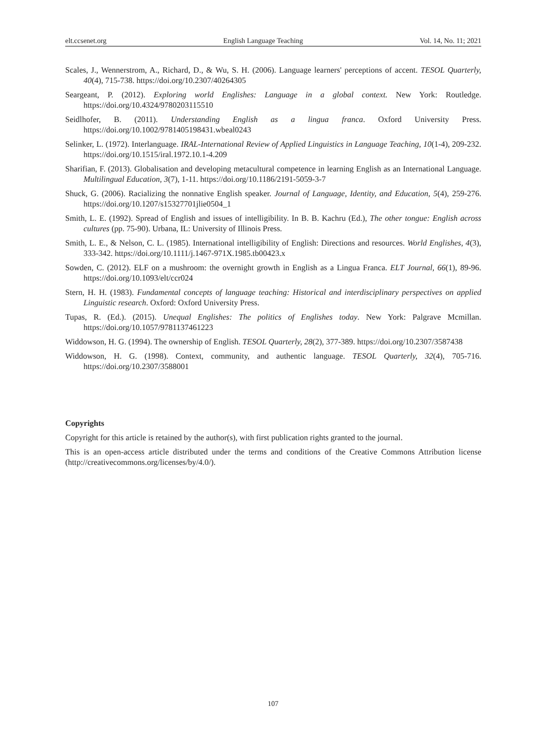elt.ccsenet.org English Language Teaching Vol. 14, No. 11; 2021
Scales, J., Wennerstrom, A., Richard, D., & Wu, S. H. (2006). Language learners' perceptions of accent. TESOL Quarterly, 40(4), 715-738. https://doi.org/10.2307/40264305
Seargeant, P. (2012). Exploring world Englishes: Language in a global context. New York: Routledge. https://doi.org/10.4324/9780203115510
Seidlhofer, B. (2011). Understanding English as a lingua franca. Oxford University Press. https://doi.org/10.1002/9781405198431.wbeal0243
Selinker, L. (1972). Interlanguage. IRAL-International Review of Applied Linguistics in Language Teaching, 10(1-4), 209-232. https://doi.org/10.1515/iral.1972.10.1-4.209
Sharifian, F. (2013). Globalisation and developing metacultural competence in learning English as an International Language. Multilingual Education, 3(7), 1-11. https://doi.org/10.1186/2191-5059-3-7
Shuck, G. (2006). Racializing the nonnative English speaker. Journal of Language, Identity, and Education, 5(4), 259-276. https://doi.org/10.1207/s15327701jlie0504_1
Smith, L. E. (1992). Spread of English and issues of intelligibility. In B. B. Kachru (Ed.), The other tongue: English across cultures (pp. 75-90). Urbana, IL: University of Illinois Press.
Smith, L. E., & Nelson, C. L. (1985). International intelligibility of English: Directions and resources. World Englishes, 4(3), 333-342. https://doi.org/10.1111/j.1467-971X.1985.tb00423.x
Sowden, C. (2012). ELF on a mushroom: the overnight growth in English as a Lingua Franca. ELT Journal, 66(1), 89-96. https://doi.org/10.1093/elt/ccr024
Stern, H. H. (1983). Fundamental concepts of language teaching: Historical and interdisciplinary perspectives on applied Linguistic research. Oxford: Oxford University Press.
Tupas, R. (Ed.). (2015). Unequal Englishes: The politics of Englishes today. New York: Palgrave Mcmillan. https://doi.org/10.1057/9781137461223
Widdowson, H. G. (1994). The ownership of English. TESOL Quarterly, 28(2), 377-389. https://doi.org/10.2307/3587438
Widdowson, H. G. (1998). Context, community, and authentic language. TESOL Quarterly, 32(4), 705-716. https://doi.org/10.2307/3588001
Copyrights
Copyright for this article is retained by the author(s), with first publication rights granted to the journal.
This is an open-access article distributed under the terms and conditions of the Creative Commons Attribution license (http://creativecommons.org/licenses/by/4.0/).
107